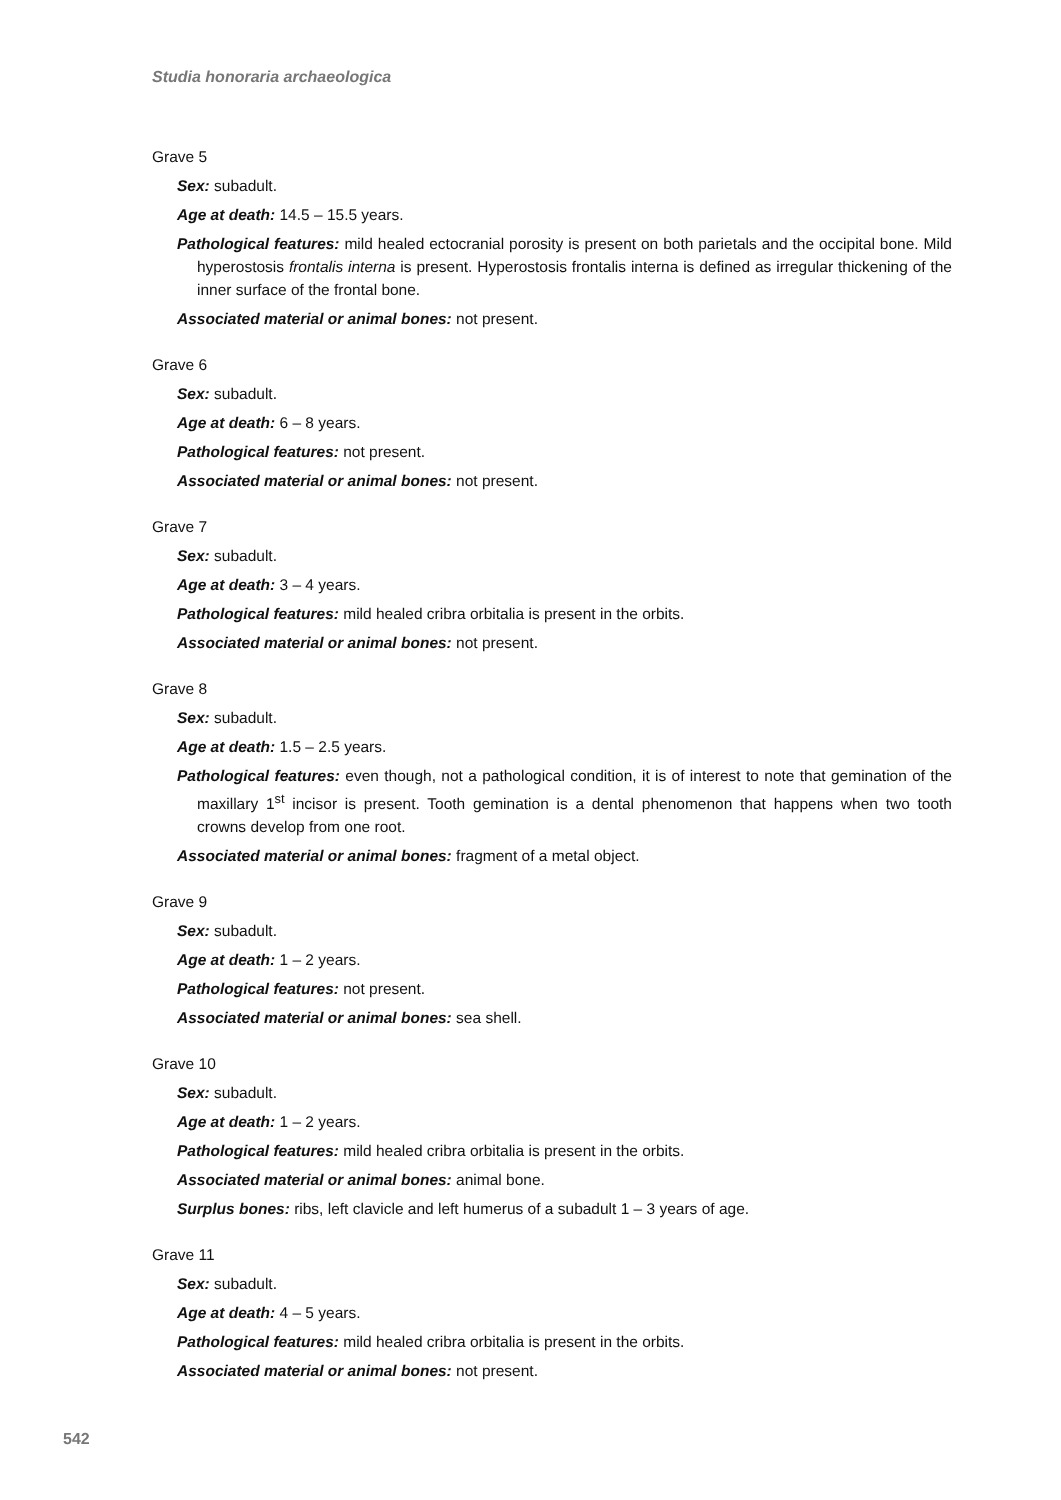Studia honoraria archaeologica
Grave 5
Sex: subadult.
Age at death: 14.5 – 15.5 years.
Pathological features: mild healed ectocranial porosity is present on both parietals and the occipital bone. Mild hyperostosis frontalis interna is present. Hyperostosis frontalis interna is defined as irregular thickening of the inner surface of the frontal bone.
Associated material or animal bones: not present.
Grave 6
Sex: subadult.
Age at death: 6 – 8 years.
Pathological features: not present.
Associated material or animal bones: not present.
Grave 7
Sex: subadult.
Age at death: 3 – 4 years.
Pathological features: mild healed cribra orbitalia is present in the orbits.
Associated material or animal bones: not present.
Grave 8
Sex: subadult.
Age at death: 1.5 – 2.5 years.
Pathological features: even though, not a pathological condition, it is of interest to note that gemination of the maxillary 1<sup>st</sup> incisor is present. Tooth gemination is a dental phenomenon that happens when two tooth crowns develop from one root.
Associated material or animal bones: fragment of a metal object.
Grave 9
Sex: subadult.
Age at death: 1 – 2 years.
Pathological features: not present.
Associated material or animal bones: sea shell.
Grave 10
Sex: subadult.
Age at death: 1 – 2 years.
Pathological features: mild healed cribra orbitalia is present in the orbits.
Associated material or animal bones: animal bone.
Surplus bones: ribs, left clavicle and left humerus of a subadult 1 – 3 years of age.
Grave 11
Sex: subadult.
Age at death: 4 – 5 years.
Pathological features: mild healed cribra orbitalia is present in the orbits.
Associated material or animal bones: not present.
542